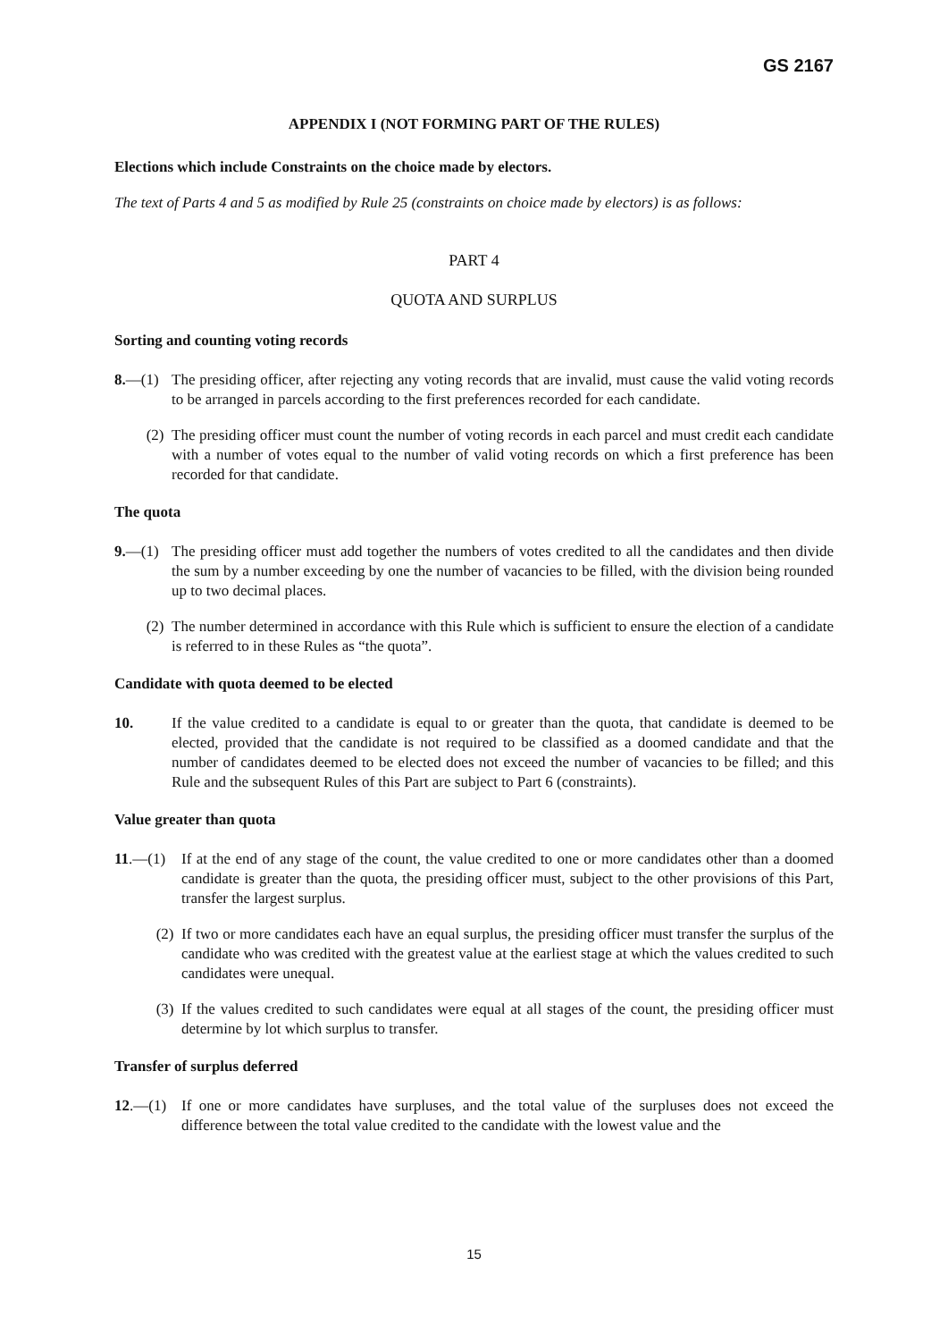GS 2167
APPENDIX I (NOT FORMING PART OF THE RULES)
Elections which include Constraints on the choice made by electors.
The text of Parts 4 and 5 as modified by Rule 25 (constraints on choice made by electors) is as follows:
PART 4
QUOTA AND SURPLUS
Sorting and counting voting records
8.—(1) The presiding officer, after rejecting any voting records that are invalid, must cause the valid voting records to be arranged in parcels according to the first preferences recorded for each candidate.
(2) The presiding officer must count the number of voting records in each parcel and must credit each candidate with a number of votes equal to the number of valid voting records on which a first preference has been recorded for that candidate.
The quota
9.—(1) The presiding officer must add together the numbers of votes credited to all the candidates and then divide the sum by a number exceeding by one the number of vacancies to be filled, with the division being rounded up to two decimal places.
(2) The number determined in accordance with this Rule which is sufficient to ensure the election of a candidate is referred to in these Rules as “the quota”.
Candidate with quota deemed to be elected
10. If the value credited to a candidate is equal to or greater than the quota, that candidate is deemed to be elected, provided that the candidate is not required to be classified as a doomed candidate and that the number of candidates deemed to be elected does not exceed the number of vacancies to be filled; and this Rule and the subsequent Rules of this Part are subject to Part 6 (constraints).
Value greater than quota
11.—(1) If at the end of any stage of the count, the value credited to one or more candidates other than a doomed candidate is greater than the quota, the presiding officer must, subject to the other provisions of this Part, transfer the largest surplus.
(2) If two or more candidates each have an equal surplus, the presiding officer must transfer the surplus of the candidate who was credited with the greatest value at the earliest stage at which the values credited to such candidates were unequal.
(3) If the values credited to such candidates were equal at all stages of the count, the presiding officer must determine by lot which surplus to transfer.
Transfer of surplus deferred
12.—(1) If one or more candidates have surpluses, and the total value of the surpluses does not exceed the difference between the total value credited to the candidate with the lowest value and the
15